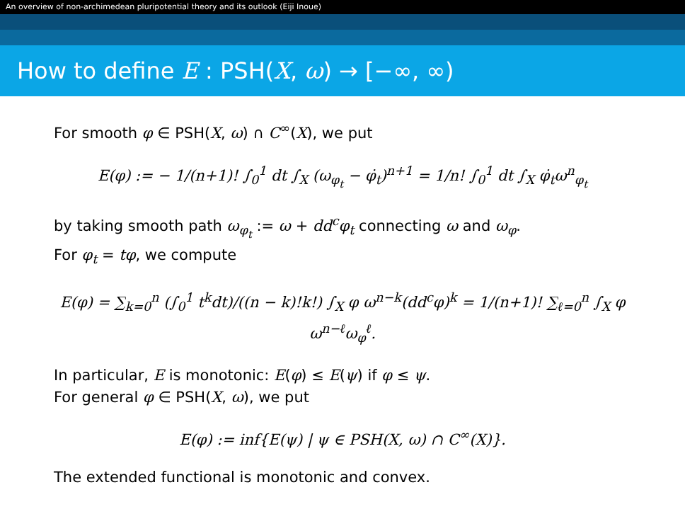An overview of non-archimedean pluripotential theory and its outlook (Eiji Inoue)
How to define E : PSH(X, ω) → [−∞, ∞)
For smooth φ ∈ PSH(X, ω) ∩ C<sup>∞</sup>(X), we put
E(φ) := − 1/(n+1)! ∫<sub>0</sub><sup>1</sup> dt ∫<sub>X</sub> (ω<sub>φ<sub>t</sub></sub> − φ̇<sub>t</sub>)<sup>n+1</sup> = 1/n! ∫<sub>0</sub><sup>1</sup> dt ∫<sub>X</sub> φ̇<sub>t</sub>ω<sup>n</sup><sub>φ<sub>t</sub></sub>
by taking smooth path ω<sub>φ<sub>t</sub></sub> := ω + dd<sup>c</sup>φ<sub>t</sub> connecting ω and ω<sub>φ</sub>.
For φ<sub>t</sub> = tφ, we compute
E(φ) = ∑<sub>k=0</sub><sup>n</sup> (∫<sub>0</sub><sup>1</sup> t<sup>k</sup>dt)/((n − k)!k!) ∫<sub>X</sub> φ ω<sup>n−k</sup>(dd<sup>c</sup>φ)<sup>k</sup> = 1/(n+1)! ∑<sub>ℓ=0</sub><sup>n</sup> ∫<sub>X</sub> φ ω<sup>n−ℓ</sup>ω<sub>φ</sub><sup>ℓ</sup>.
In particular, E is monotonic: E(φ) ≤ E(ψ) if φ ≤ ψ.
For general φ ∈ PSH(X, ω), we put
E(φ) := inf{E(ψ) | ψ ∈ PSH(X, ω) ∩ C<sup>∞</sup>(X)}.
The extended functional is monotonic and convex.